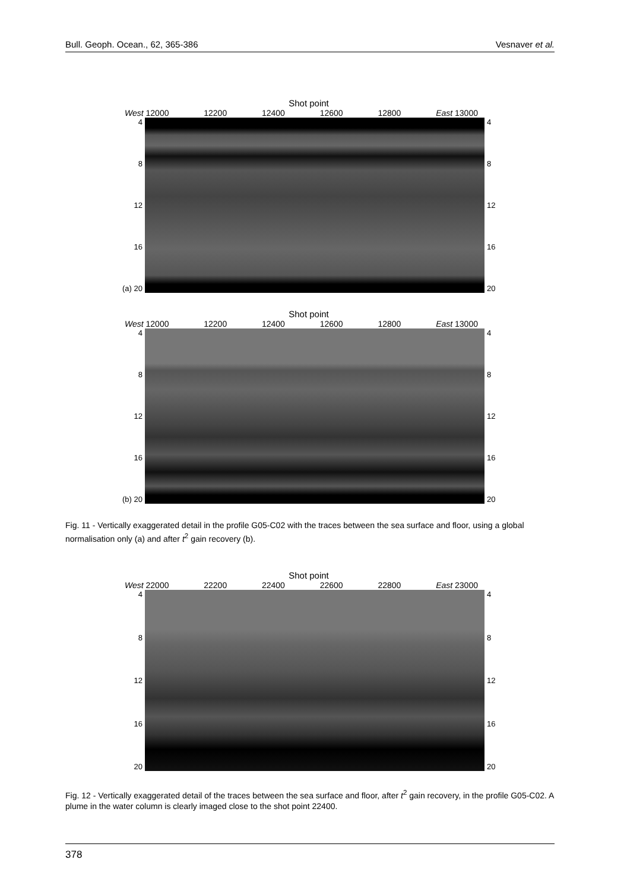Bull. Geoph. Ocean., 62, 365-386 Vesnaver et al.
Shot point
West 12000 12200 12400 12600 12800 East 13000
4
8
12
16
(a) 20
4
8
12
16
20
Shot point
West 12000 12200 12400 12600 12800 East 13000
4
8
12
16
(b) 20
4
8
12
16
20
Fig. 11 - Vertically exaggerated detail in the profile G05-C02 with the traces between the sea surface and floor, using a global normalisation only (a) and after t<sup>2</sup> gain recovery (b).
Shot point
West 22000 22200 22400 22600 22800 East 23000
4
8
12
16
20
4
8
12
16
20
Fig. 12 - Vertically exaggerated detail of the traces between the sea surface and floor, after t<sup>2</sup> gain recovery, in the profile G05-C02. A plume in the water column is clearly imaged close to the shot point 22400.
378